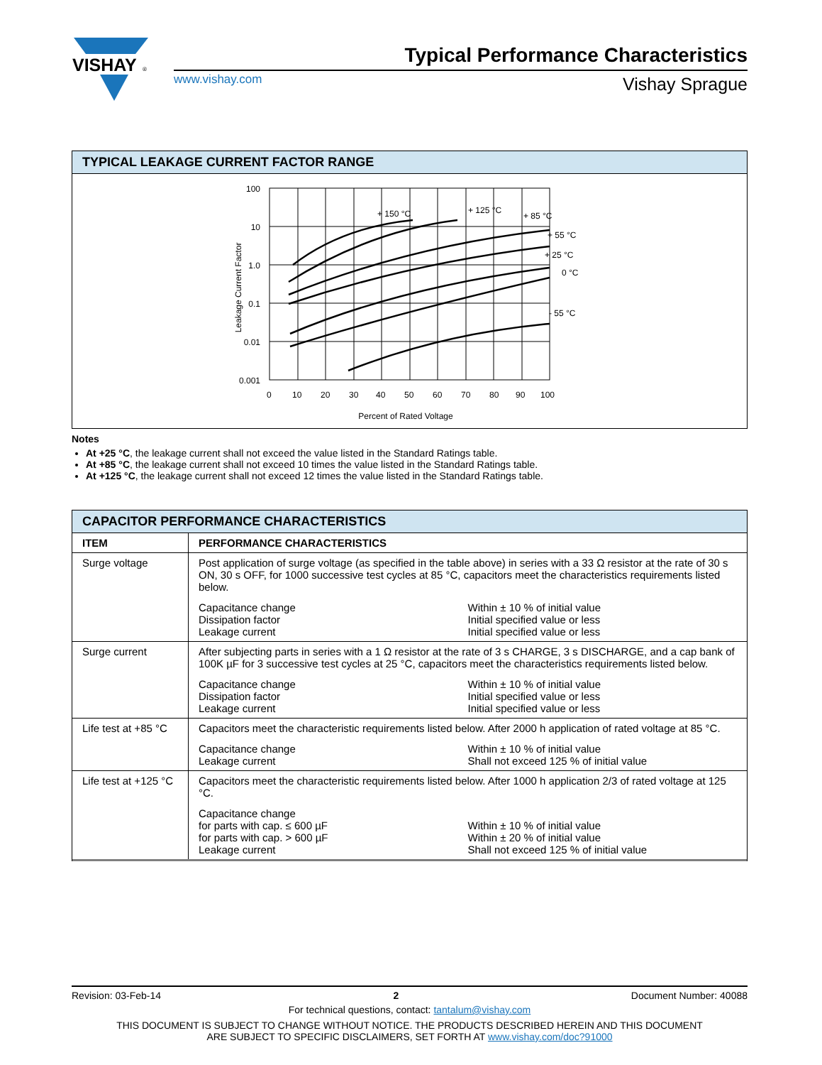VISHAY
®
Typical Performance Characteristics
www.vishay.com
Vishay Sprague
TYPICAL LEAKAGE CURRENT FACTOR RANGE
100
10
1.0
0.1
0.01
0.001
0
10
20
30
40
50
60
70
80
90
100
Percent of Rated Voltage
Leakage Current Factor
+ 150 °C
+ 125 °C
+ 85 °C
+ 55 °C
+ 25 °C
0 °C
- 55 °C
Notes
At +25 °C, the leakage current shall not exceed the value listed in the Standard Ratings table.
At +85 °C, the leakage current shall not exceed 10 times the value listed in the Standard Ratings table.
At +125 °C, the leakage current shall not exceed 12 times the value listed in the Standard Ratings table.
CAPACITOR PERFORMANCE CHARACTERISTICS
| ITEM | PERFORMANCE CHARACTERISTICS |
| --- | --- |
| Surge voltage | Post application of surge voltage (as specified in the table above) in series with a 33 Ω resistor at the rate of 30 s ON, 30 s OFF, for 1000 successive test cycles at 85 °C, capacitors meet the characteristics requirements listed below. Capacitance change Dissipation factor Leakage current Within ± 10 % of initial value Initial specified value or less Initial specified value or less |
| Surge current | After subjecting parts in series with a 1 Ω resistor at the rate of 3 s CHARGE, 3 s DISCHARGE, and a cap bank of 100K µF for 3 successive test cycles at 25 °C, capacitors meet the characteristics requirements listed below. Capacitance change Dissipation factor Leakage current Within ± 10 % of initial value Initial specified value or less Initial specified value or less |
| Life test at +85 °C | Capacitors meet the characteristic requirements listed below. After 2000 h application of rated voltage at 85 °C. Capacitance change Leakage current Within ± 10 % of initial value Shall not exceed 125 % of initial value |
| Life test at +125 °C | Capacitors meet the characteristic requirements listed below. After 1000 h application 2/3 of rated voltage at 125 °C. Capacitance change for parts with cap. ≤ 600 µF for parts with cap. > 600 µF Leakage current Within ± 10 % of initial value Within ± 20 % of initial value Shall not exceed 125 % of initial value |
Revision: 03-Feb-14 2 Document Number: 40088
For technical questions, contact: tantalum@vishay.com
THIS DOCUMENT IS SUBJECT TO CHANGE WITHOUT NOTICE. THE PRODUCTS DESCRIBED HEREIN AND THIS DOCUMENT
ARE SUBJECT TO SPECIFIC DISCLAIMERS, SET FORTH AT www.vishay.com/doc?91000